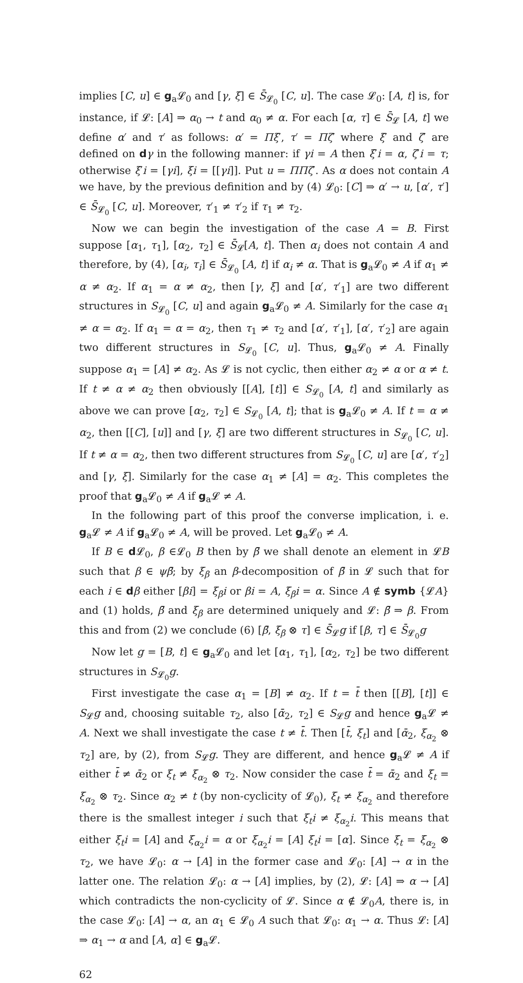implies [C, u] ∈ g<sub>a</sub>𝓛<sub>0</sub> and [γ, ξ] ∈ S̄<sub>𝓛<sub>0</sub></sub> [C, u]. The case 𝓛<sub>0</sub>: [A, t] is, for instance, if 𝓛: [A] ⇒ α<sub>0</sub> → t and α<sub>0</sub> ≠ α. For each [α, τ] ∈ S̄<sub>𝓛</sub> [A, t] we define α′ and τ′ as follows: α′ = Πξ′, τ′ = Πζ′ where ξ′ and ζ′ are defined on dγ in the following manner: if γi = A then ξ′i = α, ζ′i = τ; otherwise ξ′i = [γi], ξi = [[γi]]. Put u = ΠΠζ′. As α does not contain A we have, by the previous definition and by (4) 𝓛<sub>0</sub>: [C] ⇒ α′ → u, [α′, τ′] ∈ S̄<sub>𝓛<sub>0</sub></sub> [C, u]. Moreover, τ′<sub>1</sub> ≠ τ′<sub>2</sub> if τ<sub>1</sub> ≠ τ<sub>2</sub>.
Now we can begin the investigation of the case A = B. First suppose [α<sub>1</sub>, τ<sub>1</sub>], [α<sub>2</sub>, τ<sub>2</sub>] ∈ S̄<sub>𝓛</sub>[A, t]. Then α<sub>i</sub> does not contain A and therefore, by (4), [α<sub>i</sub>, τ<sub>i</sub>] ∈ S̄<sub>𝓛<sub>0</sub></sub> [A, t] if α<sub>i</sub> ≠ α. That is g<sub>a</sub>𝓛<sub>0</sub> ≠ A if α<sub>1</sub> ≠ α ≠ α<sub>2</sub>. If α<sub>1</sub> = α ≠ α<sub>2</sub>, then [γ, ξ] and [α′, τ′<sub>1</sub>] are two different structures in S<sub>𝓛<sub>0</sub></sub> [C, u] and again g<sub>a</sub>𝓛<sub>0</sub> ≠ A. Similarly for the case α<sub>1</sub> ≠ α = α<sub>2</sub>. If α<sub>1</sub> = α = α<sub>2</sub>, then τ<sub>1</sub> ≠ τ<sub>2</sub> and [α′, τ′<sub>1</sub>], [α′, τ′<sub>2</sub>] are again two different structures in S<sub>𝓛<sub>0</sub></sub> [C, u]. Thus, g<sub>a</sub>𝓛<sub>0</sub> ≠ A. Finally suppose α<sub>1</sub> = [A] ≠ α<sub>2</sub>. As 𝓛 is not cyclic, then either α<sub>2</sub> ≠ α or α ≠ t. If t ≠ α ≠ α<sub>2</sub> then obviously [[A], [t]] ∈ S<sub>𝓛<sub>0</sub></sub> [A, t] and similarly as above we can prove [α<sub>2</sub>, τ<sub>2</sub>] ∈ S<sub>𝓛<sub>0</sub></sub> [A, t]; that is g<sub>a</sub>𝓛<sub>0</sub> ≠ A. If t = α ≠ α<sub>2</sub>, then [[C], [u]] and [γ, ξ] are two different structures in S<sub>𝓛<sub>0</sub></sub> [C, u]. If t ≠ α = α<sub>2</sub>, then two different structures from S<sub>𝓛<sub>0</sub></sub> [C, u] are [α′, τ′<sub>2</sub>] and [γ, ξ]. Similarly for the case α<sub>1</sub> ≠ [A] = α<sub>2</sub>. This completes the proof that g<sub>a</sub>𝓛<sub>0</sub> ≠ A if g<sub>a</sub>𝓛 ≠ A.
In the following part of this proof the converse implication, i. e. g<sub>a</sub>𝓛 ≠ A if g<sub>a</sub>𝓛<sub>0</sub> ≠ A, will be proved. Let g<sub>a</sub>𝓛<sub>0</sub> ≠ A.
If B ∈ d 𝓛<sub>0</sub>, β ∈𝓛<sub>0</sub> B then by β̄ we shall denote an element in 𝓛B such that β ∈ ψβ̄; by ξ<sub>β</sub> an β-decomposition of β̄ in 𝓛 such that for each i ∈ dβ either [βi] = ξ<sub>β</sub>i or βi = A, ξ<sub>β</sub>i = α. Since A ∉ symb {𝓛A} and (1) holds, β̄ and ξ<sub>β</sub> are determined uniquely and 𝓛: β̄ ⇒ β. From this and from (2) we conclude (6) [β̄, ξ<sub>β</sub> ⊗ τ] ∈ S̄<sub>𝓛</sub>g if [β, τ] ∈ S̄<sub>𝓛<sub>0</sub></sub>g
Now let g = [B, t] ∈ g<sub>a</sub>𝓛<sub>0</sub> and let [α<sub>1</sub>, τ<sub>1</sub>], [α<sub>2</sub>, τ<sub>2</sub>] be two different structures in S<sub>𝓛<sub>0</sub></sub>g.
First investigate the case α<sub>1</sub> = [B] ≠ α<sub>2</sub>. If t = t̄ then [[B], [t]] ∈ S<sub>𝓛</sub>g and, choosing suitable τ<sub>2</sub>, also [ᾱ<sub>2</sub>, τ<sub>2</sub>] ∈ S<sub>𝓛</sub>g and hence g<sub>a</sub>𝓛 ≠ A. Next we shall investigate the case t ≠ t̄. Then [t̄, ξ<sub>t</sub>] and [ᾱ<sub>2</sub>, ξ<sub>α<sub>2</sub></sub> ⊗ τ<sub>2</sub>] are, by (2), from S<sub>𝓛</sub>g. They are different, and hence g<sub>a</sub>𝓛 ≠ A if either t̄ ≠ ᾱ<sub>2</sub> or ξ<sub>t</sub> ≠ ξ<sub>α<sub>2</sub></sub> ⊗ τ<sub>2</sub>. Now consider the case t̄ = ᾱ<sub>2</sub> and ξ<sub>t</sub> = ξ<sub>α<sub>2</sub></sub> ⊗ τ<sub>2</sub>. Since α<sub>2</sub> ≠ t (by non-cyclicity of 𝓛<sub>0</sub>), ξ<sub>t</sub> ≠ ξ<sub>α<sub>2</sub></sub> and therefore there is the smallest integer i such that ξ<sub>t</sub>i ≠ ξ<sub>α<sub>2</sub></sub>i. This means that either ξ<sub>t</sub>i = [A] and ξ<sub>α<sub>2</sub></sub>i = α or ξ<sub>α<sub>2</sub></sub>i = [A] ξ<sub>t</sub>i = [α]. Since ξ<sub>t</sub> = ξ<sub>α<sub>2</sub></sub> ⊗ τ<sub>2</sub>, we have 𝓛<sub>0</sub>: α → [A] in the former case and 𝓛<sub>0</sub>: [A] → α in the latter one. The relation 𝓛<sub>0</sub>: α → [A] implies, by (2), 𝓛: [A] ⇒ α → [A] which contradicts the non-cyclicity of 𝓛. Since α ∉ 𝓛<sub>0</sub>A, there is, in the case 𝓛<sub>0</sub>: [A] → α, an α<sub>1</sub> ∈ 𝓛<sub>0</sub> A such that 𝓛<sub>0</sub>: α<sub>1</sub> → α. Thus 𝓛: [A] ⇒ α<sub>1</sub> → α and [A, α] ∈ g<sub>a</sub>𝓛.
62